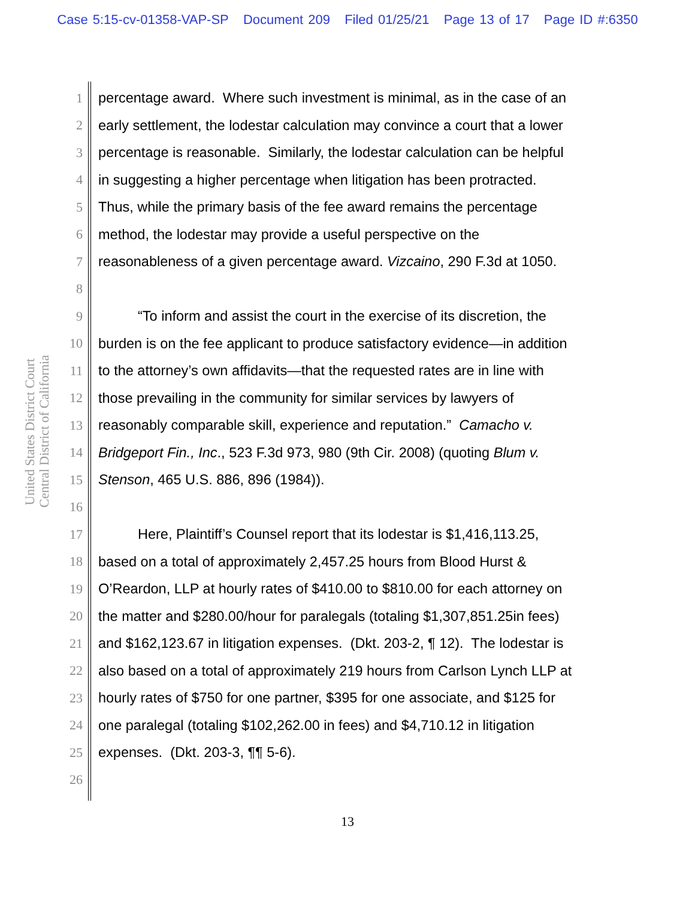Case 5:15-cv-01358-VAP-SP Document 209 Filed 01/25/21 Page 13 of 17 Page ID #:6350
United States District Court
Central District of California
1 percentage award. Where such investment is minimal, as in the case of an
2 early settlement, the lodestar calculation may convince a court that a lower
3 percentage is reasonable. Similarly, the lodestar calculation can be helpful
4 in suggesting a higher percentage when litigation has been protracted.
5 Thus, while the primary basis of the fee award remains the percentage
6 method, the lodestar may provide a useful perspective on the
7 reasonableness of a given percentage award. Vizcaino, 290 F.3d at 1050.
8
9 “To inform and assist the court in the exercise of its discretion, the
10 burden is on the fee applicant to produce satisfactory evidence—in addition
11 to the attorney’s own affidavits—that the requested rates are in line with
12 those prevailing in the community for similar services by lawyers of
13 reasonably comparable skill, experience and reputation.” Camacho v.
14 Bridgeport Fin., Inc., 523 F.3d 973, 980 (9th Cir. 2008) (quoting Blum v.
15 Stenson, 465 U.S. 886, 896 (1984)).
16
17 Here, Plaintiff’s Counsel report that its lodestar is $1,416,113.25,
18 based on a total of approximately 2,457.25 hours from Blood Hurst &
19 O’Reardon, LLP at hourly rates of $410.00 to $810.00 for each attorney on
20 the matter and $280.00/hour for paralegals (totaling $1,307,851.25in fees)
21 and $162,123.67 in litigation expenses. (Dkt. 203-2, ¶ 12). The lodestar is
22 also based on a total of approximately 219 hours from Carlson Lynch LLP at
23 hourly rates of $750 for one partner, $395 for one associate, and $125 for
24 one paralegal (totaling $102,262.00 in fees) and $4,710.12 in litigation
25 expenses. (Dkt. 203-3, ¶¶ 5-6).
26
13